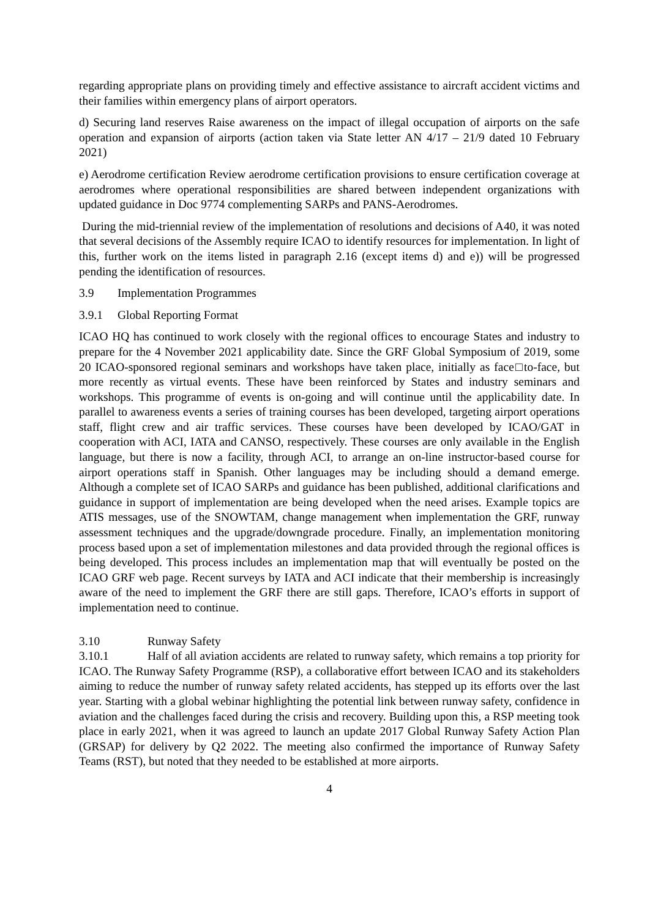regarding appropriate plans on providing timely and effective assistance to aircraft accident victims and their families within emergency plans of airport operators.
d) Securing land reserves Raise awareness on the impact of illegal occupation of airports on the safe operation and expansion of airports (action taken via State letter AN 4/17 – 21/9 dated 10 February 2021)
e) Aerodrome certification Review aerodrome certification provisions to ensure certification coverage at aerodromes where operational responsibilities are shared between independent organizations with updated guidance in Doc 9774 complementing SARPs and PANS-Aerodromes.
During the mid-triennial review of the implementation of resolutions and decisions of A40, it was noted that several decisions of the Assembly require ICAO to identify resources for implementation. In light of this, further work on the items listed in paragraph 2.16 (except items d) and e)) will be progressed pending the identification of resources.
3.9 Implementation Programmes
3.9.1 Global Reporting Format
ICAO HQ has continued to work closely with the regional offices to encourage States and industry to prepare for the 4 November 2021 applicability date. Since the GRF Global Symposium of 2019, some 20 ICAO-sponsored regional seminars and workshops have taken place, initially as face□to-face, but more recently as virtual events. These have been reinforced by States and industry seminars and workshops. This programme of events is on-going and will continue until the applicability date. In parallel to awareness events a series of training courses has been developed, targeting airport operations staff, flight crew and air traffic services. These courses have been developed by ICAO/GAT in cooperation with ACI, IATA and CANSO, respectively. These courses are only available in the English language, but there is now a facility, through ACI, to arrange an on-line instructor-based course for airport operations staff in Spanish. Other languages may be including should a demand emerge. Although a complete set of ICAO SARPs and guidance has been published, additional clarifications and guidance in support of implementation are being developed when the need arises. Example topics are ATIS messages, use of the SNOWTAM, change management when implementation the GRF, runway assessment techniques and the upgrade/downgrade procedure. Finally, an implementation monitoring process based upon a set of implementation milestones and data provided through the regional offices is being developed. This process includes an implementation map that will eventually be posted on the ICAO GRF web page. Recent surveys by IATA and ACI indicate that their membership is increasingly aware of the need to implement the GRF there are still gaps. Therefore, ICAO’s efforts in support of implementation need to continue.
3.10 Runway Safety
3.10.1 Half of all aviation accidents are related to runway safety, which remains a top priority for ICAO. The Runway Safety Programme (RSP), a collaborative effort between ICAO and its stakeholders aiming to reduce the number of runway safety related accidents, has stepped up its efforts over the last year. Starting with a global webinar highlighting the potential link between runway safety, confidence in aviation and the challenges faced during the crisis and recovery. Building upon this, a RSP meeting took place in early 2021, when it was agreed to launch an update 2017 Global Runway Safety Action Plan (GRSAP) for delivery by Q2 2022. The meeting also confirmed the importance of Runway Safety Teams (RST), but noted that they needed to be established at more airports.
4